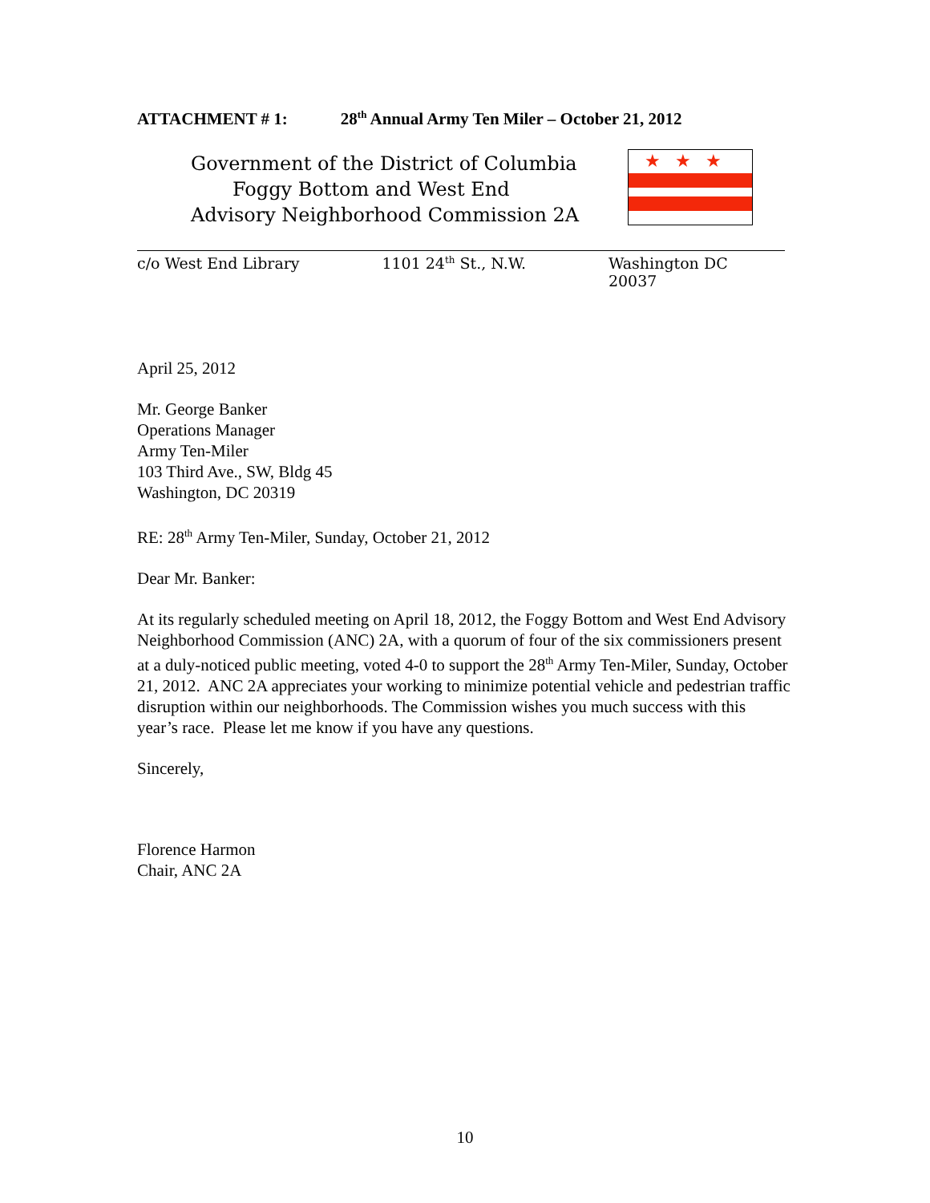ATTACHMENT # 1: 28<sup>th</sup> Annual Army Ten Miler – October 21, 2012
Government of the District of Columbia
Foggy Bottom and West End
Advisory Neighborhood Commission 2A
★★★
c/o West End Library 1101 24<sup>th</sup> St., N.W. Washington DC 20037
April 25, 2012
Mr. George Banker
Operations Manager
Army Ten-Miler
103 Third Ave., SW, Bldg 45
Washington, DC 20319
RE: 28<sup>th</sup> Army Ten-Miler, Sunday, October 21, 2012
Dear Mr. Banker:
At its regularly scheduled meeting on April 18, 2012, the Foggy Bottom and West End Advisory Neighborhood Commission (ANC) 2A, with a quorum of four of the six commissioners present at a duly-noticed public meeting, voted 4-0 to support the 28<sup>th</sup> Army Ten-Miler, Sunday, October 21, 2012. ANC 2A appreciates your working to minimize potential vehicle and pedestrian traffic disruption within our neighborhoods. The Commission wishes you much success with this year’s race. Please let me know if you have any questions.
Sincerely,
Florence Harmon
Chair, ANC 2A
10